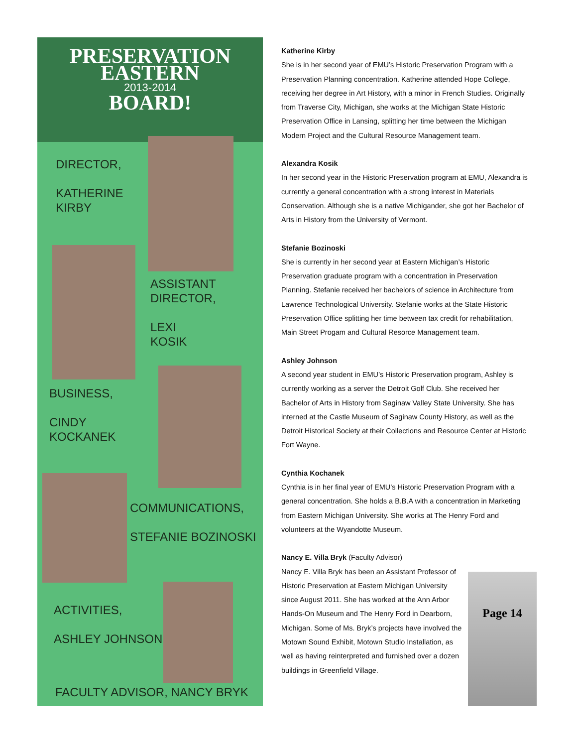PRESERVATION
EASTERN
2013-2014
BOARD!
DIRECTOR,
KATHERINE
KIRBY
ASSISTANT
DIRECTOR,
LEXI
KOSIK
BUSINESS,
CINDY
KOCKANEK
COMMUNICATIONS,
STEFANIE BOZINOSKI
ACTIVITIES,
ASHLEY JOHNSON
FACULTY ADVISOR, NANCY BRYK
Katherine Kirby
She is in her second year of EMU’s Historic Preservation Program with a Preservation Planning concentration. Katherine attended Hope College, receiving her degree in Art History, with a minor in French Studies. Originally from Traverse City, Michigan, she works at the Michigan State Historic Preservation Office in Lansing, splitting her time between the Michigan Modern Project and the Cultural Resource Management team.
Alexandra Kosik
In her second year in the Historic Preservation program at EMU, Alexandra is currently a general concentration with a strong interest in Materials Conservation. Although she is a native Michigander, she got her Bachelor of Arts in History from the University of Vermont.
Stefanie Bozinoski
She is currently in her second year at Eastern Michigan’s Historic Preservation graduate program with a concentration in Preservation Planning. Stefanie received her bachelors of science in Architecture from Lawrence Technological University. Stefanie works at the State Historic Preservation Office splitting her time between tax credit for rehabilitation, Main Street Progam and Cultural Resorce Management team.
Ashley Johnson
A second year student in EMU’s Historic Preservation program, Ashley is currently working as a server the Detroit Golf Club. She received her Bachelor of Arts in History from Saginaw Valley State University. She has interned at the Castle Museum of Saginaw County History, as well as the Detroit Historical Society at their Collections and Resource Center at Historic Fort Wayne.
Cynthia Kochanek
Cynthia is in her final year of EMU’s Historic Preservation Program with a general concentration. She holds a B.B.A with a concentration in Marketing from Eastern Michigan University. She works at The Henry Ford and volunteers at the Wyandotte Museum.
Nancy E. Villa Bryk (Faculty Advisor)
Nancy E. Villa Bryk has been an Assistant Professor of Historic Preservation at Eastern Michigan University since August 2011. She has worked at the Ann Arbor Hands-On Museum and The Henry Ford in Dearborn, Michigan. Some of Ms. Bryk’s projects have involved the Motown Sound Exhibit, Motown Studio Installation, as well as having reinterpreted and furnished over a dozen buildings in Greenfield Village.
Page 14